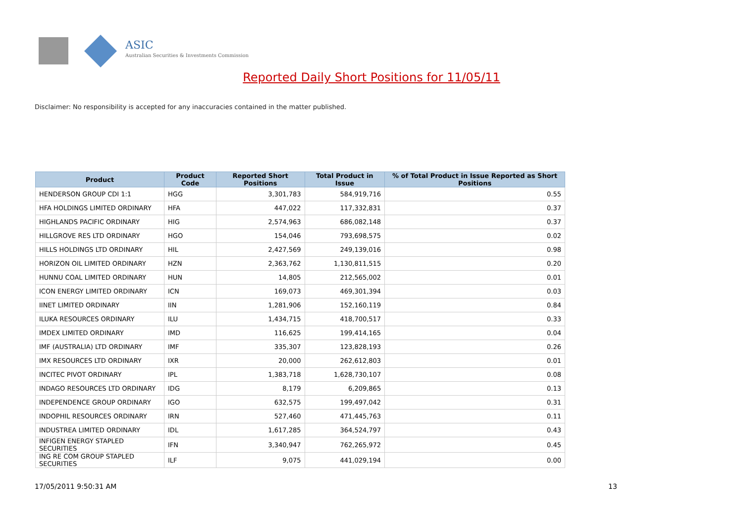ASIC
Australian Securities & Investments Commission
Reported Daily Short Positions for 11/05/11
Disclaimer: No responsibility is accepted for any inaccuracies contained in the matter published.
| Product | Product Code | Reported Short Positions | Total Product in Issue | % of Total Product in Issue Reported as Short Positions |
| --- | --- | --- | --- | --- |
| HENDERSON GROUP CDI 1:1 | HGG | 3,301,783 | 584,919,716 | 0.55 |
| HFA HOLDINGS LIMITED ORDINARY | HFA | 447,022 | 117,332,831 | 0.37 |
| HIGHLANDS PACIFIC ORDINARY | HIG | 2,574,963 | 686,082,148 | 0.37 |
| HILLGROVE RES LTD ORDINARY | HGO | 154,046 | 793,698,575 | 0.02 |
| HILLS HOLDINGS LTD ORDINARY | HIL | 2,427,569 | 249,139,016 | 0.98 |
| HORIZON OIL LIMITED ORDINARY | HZN | 2,363,762 | 1,130,811,515 | 0.20 |
| HUNNU COAL LIMITED ORDINARY | HUN | 14,805 | 212,565,002 | 0.01 |
| ICON ENERGY LIMITED ORDINARY | ICN | 169,073 | 469,301,394 | 0.03 |
| IINET LIMITED ORDINARY | IIN | 1,281,906 | 152,160,119 | 0.84 |
| ILUKA RESOURCES ORDINARY | ILU | 1,434,715 | 418,700,517 | 0.33 |
| IMDEX LIMITED ORDINARY | IMD | 116,625 | 199,414,165 | 0.04 |
| IMF (AUSTRALIA) LTD ORDINARY | IMF | 335,307 | 123,828,193 | 0.26 |
| IMX RESOURCES LTD ORDINARY | IXR | 20,000 | 262,612,803 | 0.01 |
| INCITEC PIVOT ORDINARY | IPL | 1,383,718 | 1,628,730,107 | 0.08 |
| INDAGO RESOURCES LTD ORDINARY | IDG | 8,179 | 6,209,865 | 0.13 |
| INDEPENDENCE GROUP ORDINARY | IGO | 632,575 | 199,497,042 | 0.31 |
| INDOPHIL RESOURCES ORDINARY | IRN | 527,460 | 471,445,763 | 0.11 |
| INDUSTREA LIMITED ORDINARY | IDL | 1,617,285 | 364,524,797 | 0.43 |
| INFIGEN ENERGY STAPLED SECURITIES | IFN | 3,340,947 | 762,265,972 | 0.45 |
| ING RE COM GROUP STAPLED SECURITIES | ILF | 9,075 | 441,029,194 | 0.00 |
17/05/2011 9:50:31 AM 13